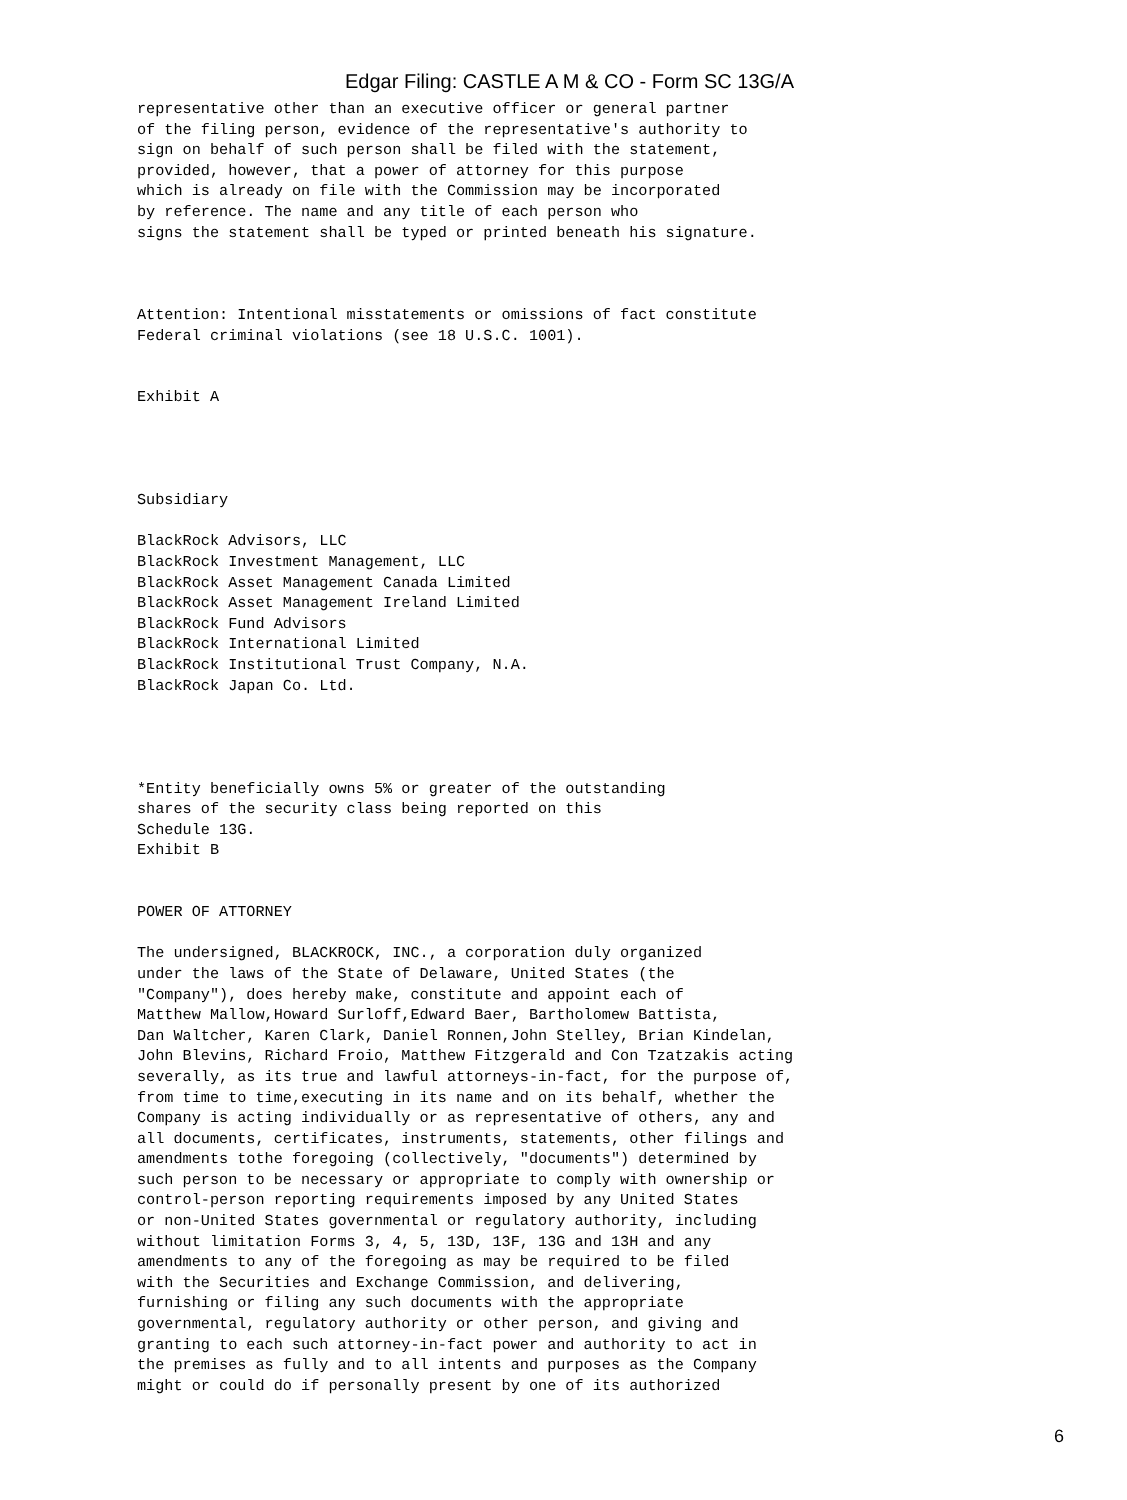Edgar Filing: CASTLE A M & CO - Form SC 13G/A
representative other than an executive officer or general partner
of the filing person, evidence of the representative's authority to
sign on behalf of such person shall be filed with the statement,
provided, however, that a power of attorney for this purpose
which is already on file with the Commission may be incorporated
by reference. The name and any title of each person who
signs the statement shall be typed or printed beneath his signature.



Attention: Intentional misstatements or omissions of fact constitute
Federal criminal violations (see 18 U.S.C. 1001).


Exhibit A




Subsidiary

BlackRock Advisors, LLC
BlackRock Investment Management, LLC
BlackRock Asset Management Canada Limited
BlackRock Asset Management Ireland Limited
BlackRock Fund Advisors
BlackRock International Limited
BlackRock Institutional Trust Company, N.A.
BlackRock Japan Co. Ltd.




*Entity beneficially owns 5% or greater of the outstanding
shares of the security class being reported on this
Schedule 13G.
Exhibit B


POWER OF ATTORNEY

The undersigned, BLACKROCK, INC., a corporation duly organized
under the laws of the State of Delaware, United States (the
"Company"), does hereby make, constitute and appoint each of
Matthew Mallow,Howard Surloff,Edward Baer, Bartholomew Battista,
Dan Waltcher, Karen Clark, Daniel Ronnen,John Stelley, Brian Kindelan,
John Blevins, Richard Froio, Matthew Fitzgerald and Con Tzatzakis acting
severally, as its true and lawful attorneys-in-fact, for the purpose of,
from time to time,executing in its name and on its behalf, whether the
Company is acting individually or as representative of others, any and
all documents, certificates, instruments, statements, other filings and
amendments tothe foregoing (collectively, "documents") determined by
such person to be necessary or appropriate to comply with ownership or
control-person reporting requirements imposed by any United States
or non-United States governmental or regulatory authority, including
without limitation Forms 3, 4, 5, 13D, 13F, 13G and 13H and any
amendments to any of the foregoing as may be required to be filed
with the Securities and Exchange Commission, and delivering,
furnishing or filing any such documents with the appropriate
governmental, regulatory authority or other person, and giving and
granting to each such attorney-in-fact power and authority to act in
the premises as fully and to all intents and purposes as the Company
might or could do if personally present by one of its authorized
6